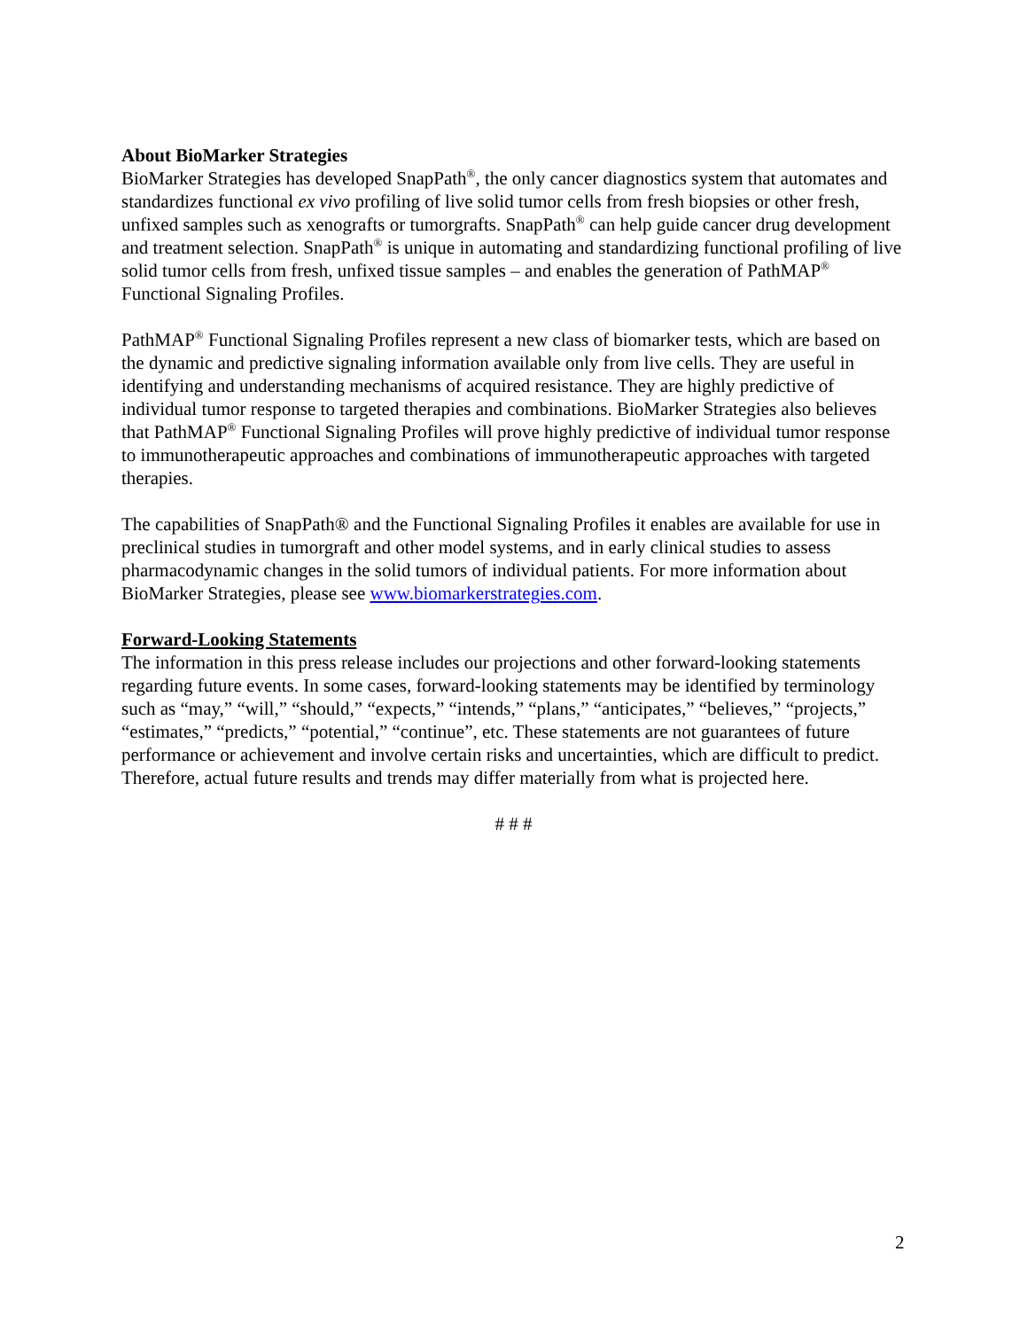About BioMarker Strategies
BioMarker Strategies has developed SnapPath<sup>®</sup>, the only cancer diagnostics system that automates and standardizes functional ex vivo profiling of live solid tumor cells from fresh biopsies or other fresh, unfixed samples such as xenografts or tumorgrafts. SnapPath<sup>®</sup> can help guide cancer drug development and treatment selection. SnapPath<sup>®</sup> is unique in automating and standardizing functional profiling of live solid tumor cells from fresh, unfixed tissue samples – and enables the generation of PathMAP<sup>®</sup> Functional Signaling Profiles.
PathMAP<sup>®</sup> Functional Signaling Profiles represent a new class of biomarker tests, which are based on the dynamic and predictive signaling information available only from live cells. They are useful in identifying and understanding mechanisms of acquired resistance. They are highly predictive of individual tumor response to targeted therapies and combinations. BioMarker Strategies also believes that PathMAP<sup>®</sup> Functional Signaling Profiles will prove highly predictive of individual tumor response to immunotherapeutic approaches and combinations of immunotherapeutic approaches with targeted therapies.
The capabilities of SnapPath® and the Functional Signaling Profiles it enables are available for use in preclinical studies in tumorgraft and other model systems, and in early clinical studies to assess pharmacodynamic changes in the solid tumors of individual patients. For more information about BioMarker Strategies, please see www.biomarkerstrategies.com.
Forward-Looking Statements
The information in this press release includes our projections and other forward-looking statements regarding future events. In some cases, forward-looking statements may be identified by terminology such as “may,” “will,” “should,” “expects,” “intends,” “plans,” “anticipates,” “believes,” “projects,” “estimates,” “predicts,” “potential,” “continue”, etc. These statements are not guarantees of future performance or achievement and involve certain risks and uncertainties, which are difficult to predict. Therefore, actual future results and trends may differ materially from what is projected here.
# # #
2